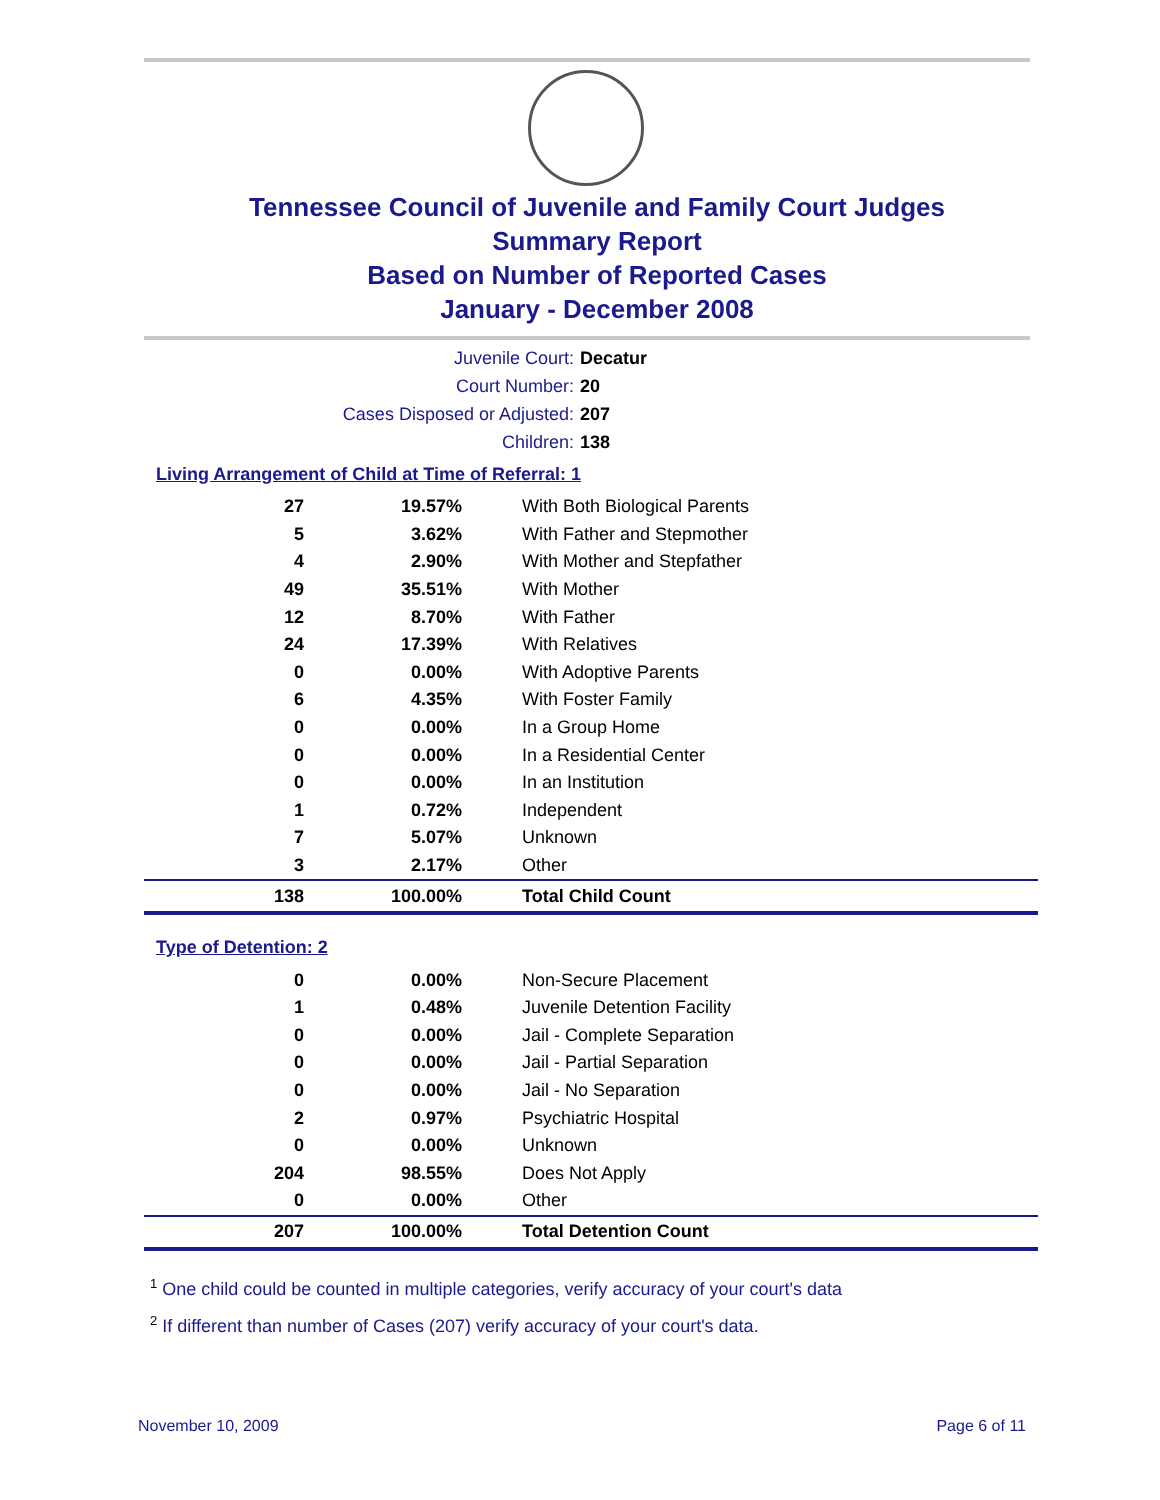Tennessee Council of Juvenile and Family Court Judges
Summary Report
Based on Number of Reported Cases
January - December 2008
Juvenile Court: Decatur
Court Number: 20
Cases Disposed or Adjusted: 207
Children: 138
Living Arrangement of Child at Time of Referral: 1
| 27 | 19.57% | With Both Biological Parents |
| 5 | 3.62% | With Father and Stepmother |
| 4 | 2.90% | With Mother and Stepfather |
| 49 | 35.51% | With Mother |
| 12 | 8.70% | With Father |
| 24 | 17.39% | With Relatives |
| 0 | 0.00% | With Adoptive Parents |
| 6 | 4.35% | With Foster Family |
| 0 | 0.00% | In a Group Home |
| 0 | 0.00% | In a Residential Center |
| 0 | 0.00% | In an Institution |
| 1 | 0.72% | Independent |
| 7 | 5.07% | Unknown |
| 3 | 2.17% | Other |
| 138 | 100.00% | Total Child Count |
Type of Detention: 2
| 0 | 0.00% | Non-Secure Placement |
| 1 | 0.48% | Juvenile Detention Facility |
| 0 | 0.00% | Jail - Complete Separation |
| 0 | 0.00% | Jail - Partial Separation |
| 0 | 0.00% | Jail - No Separation |
| 2 | 0.97% | Psychiatric Hospital |
| 0 | 0.00% | Unknown |
| 204 | 98.55% | Does Not Apply |
| 0 | 0.00% | Other |
| 207 | 100.00% | Total Detention Count |
<sup>1</sup> One child could be counted in multiple categories, verify accuracy of your court's data
<sup>2</sup> If different than number of Cases (207) verify accuracy of your court's data.
November 10, 2009 Page 6 of 11